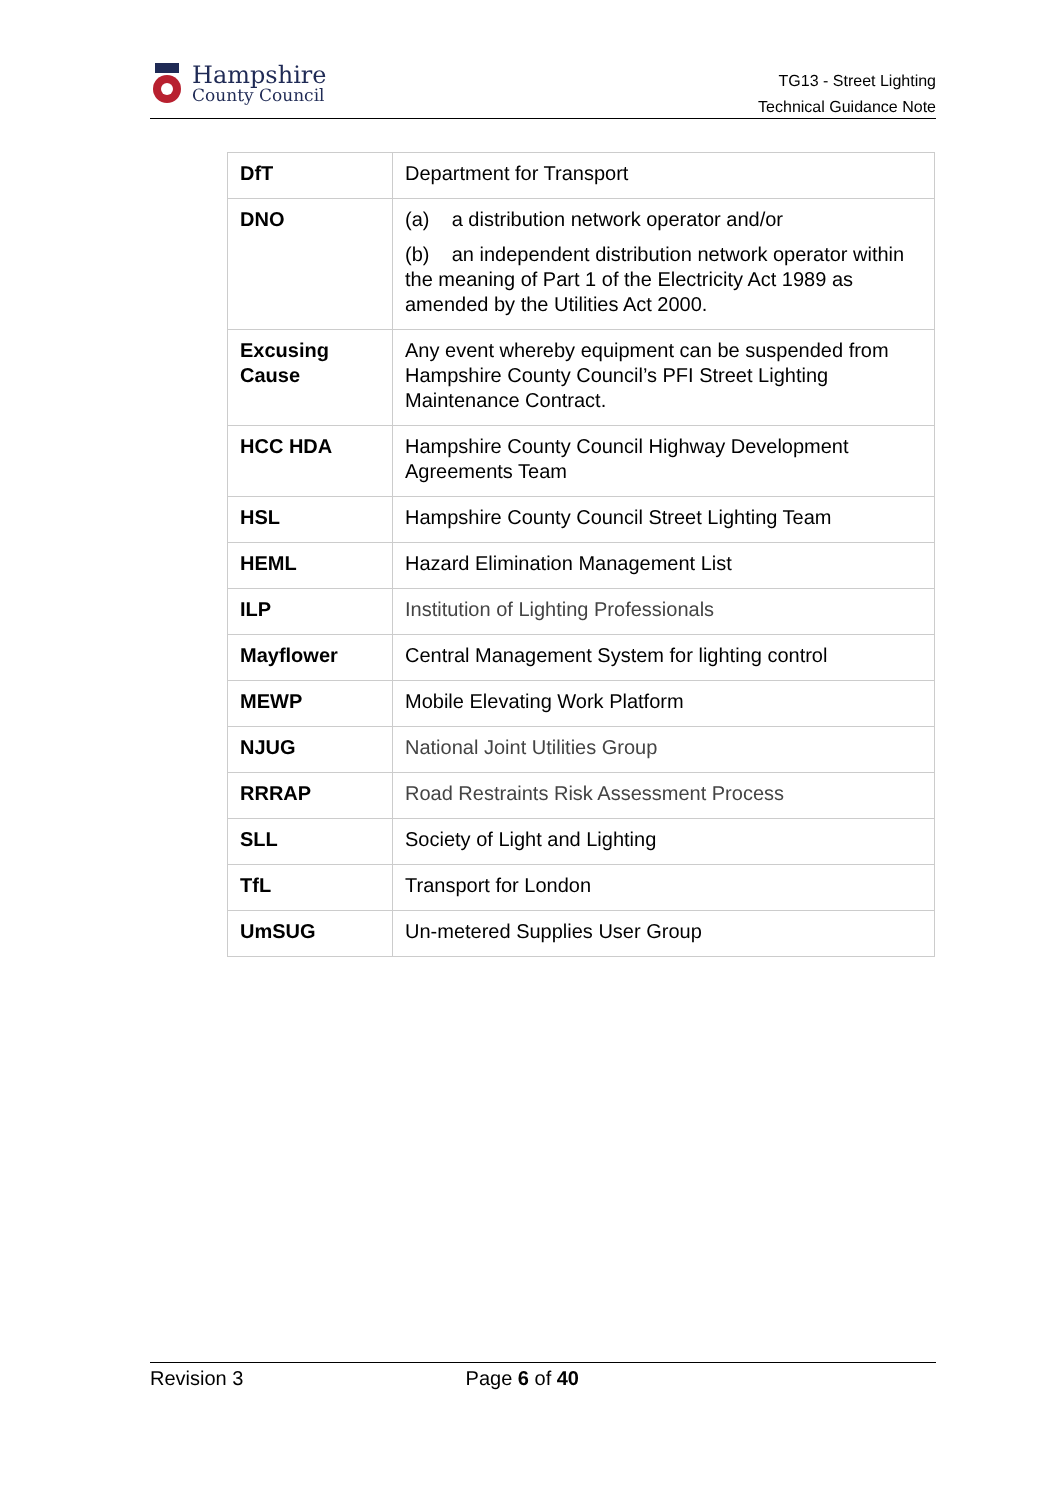Hampshire
County Council
TG13 - Street Lighting
Technical Guidance Note
| DfT | Department for Transport |
| DNO | (a) a distribution network operator and/or (b) an independent distribution network operator within the meaning of Part 1 of the Electricity Act 1989 as amended by the Utilities Act 2000. |
| Excusing Cause | Any event whereby equipment can be suspended from Hampshire County Council’s PFI Street Lighting Maintenance Contract. |
| HCC HDA | Hampshire County Council Highway Development Agreements Team |
| HSL | Hampshire County Council Street Lighting Team |
| HEML | Hazard Elimination Management List |
| ILP | Institution of Lighting Professionals |
| Mayflower | Central Management System for lighting control |
| MEWP | Mobile Elevating Work Platform |
| NJUG | National Joint Utilities Group |
| RRRAP | Road Restraints Risk Assessment Process |
| SLL | Society of Light and Lighting |
| TfL | Transport for London |
| UmSUG | Un-metered Supplies User Group |
Revision 3 Page 6 of 40